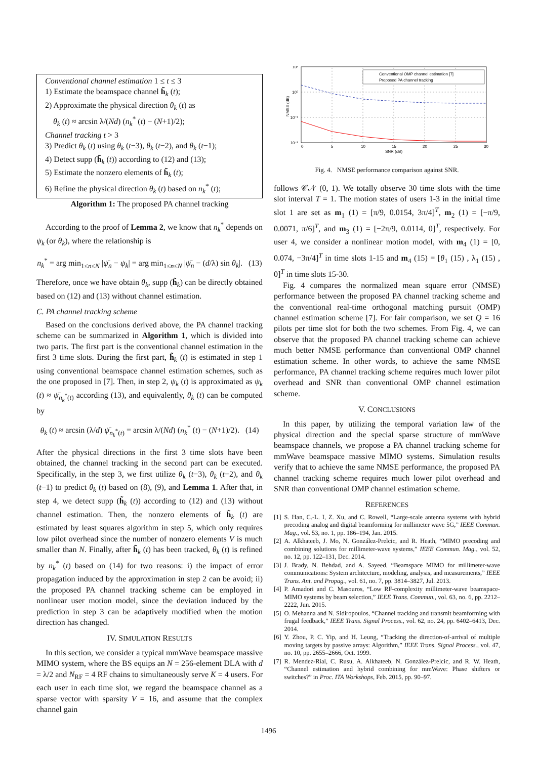Conventional channel estimation 1 ≤ t ≤ 3
1) Estimate the beamspace channel h̃<sub>k</sub> (t);
2) Approximate the physical direction θ<sub>k</sub> (t) as
θ<sub>k</sub> (t) ≈ arcsin λ/(Nd) (n<sub>k</sub><sup>*</sup> (t) − (N+1)/2);
Channel tracking t > 3
3) Predict θ<sub>k</sub> (t) using θ<sub>k</sub> (t−3), θ<sub>k</sub> (t−2), and θ<sub>k</sub> (t−1);
4) Detect supp (h̃<sub>k</sub> (t)) according to (12) and (13);
5) Estimate the nonzero elements of h̃<sub>k</sub> (t);
6) Refine the physical direction θ<sub>k</sub> (t) based on n<sub>k</sub><sup>*</sup> (t);
Algorithm 1: The proposed PA channel tracking
According to the proof of Lemma 2, we know that n<sub>k</sub><sup>*</sup> depends on ψ<sub>k</sub> (or θ<sub>k</sub>), where the relationship is
n<sub>k</sub><sup>*</sup> = arg min<sub>1≤n≤N</sub> |ψ̄<sub>n</sub> − ψ<sub>k</sub>| = arg min<sub>1≤n≤N</sub> |ψ̄<sub>n</sub> − (d/λ) sin θ<sub>k</sub>|. (13)
Therefore, once we have obtain θ<sub>k</sub>, supp (h̃<sub>k</sub>) can be directly obtained based on (12) and (13) without channel estimation.
C. PA channel tracking scheme
Based on the conclusions derived above, the PA channel tracking scheme can be summarized in Algorithm 1, which is divided into two parts. The first part is the conventional channel estimation in the first 3 time slots. During the first part, h̃<sub>k</sub> (t) is estimated in step 1 using conventional beamspace channel estimation schemes, such as the one proposed in [7]. Then, in step 2, ψ<sub>k</sub> (t) is approximated as ψ<sub>k</sub> (t) ≈ ψ̄<sub>n<sub>k</sub><sup>*</sup>(t)</sub> according (13), and equivalently, θ<sub>k</sub> (t) can be computed by
θ<sub>k</sub> (t) ≈ arcsin (λ/d) ψ̄<sub>n<sub>k</sub><sup>*</sup>(t)</sub> = arcsin λ/(Nd) (n<sub>k</sub><sup>*</sup> (t) − (N+1)/2). (14)
After the physical directions in the first 3 time slots have been obtained, the channel tracking in the second part can be executed. Specifically, in the step 3, we first utilize θ<sub>k</sub> (t−3), θ<sub>k</sub> (t−2), and θ<sub>k</sub> (t−1) to predict θ<sub>k</sub> (t) based on (8), (9), and Lemma 1. After that, in step 4, we detect supp (h̃<sub>k</sub> (t)) according to (12) and (13) without channel estimation. Then, the nonzero elements of h̃<sub>k</sub> (t) are estimated by least squares algorithm in step 5, which only requires low pilot overhead since the number of nonzero elements V is much smaller than N. Finally, after h̃<sub>k</sub> (t) has been tracked, θ<sub>k</sub> (t) is refined by n<sub>k</sub><sup>*</sup> (t) based on (14) for two reasons: i) the impact of error propagation induced by the approximation in step 2 can be avoid; ii) the proposed PA channel tracking scheme can be employed in nonlinear user motion model, since the deviation induced by the prediction in step 3 can be adaptively modified when the motion direction has changed.
IV. SIMULATION RESULTS
In this section, we consider a typical mmWave beamspace massive MIMO system, where the BS equips an N = 256-element DLA with d = λ/2 and N<sub>RF</sub> = 4 RF chains to simultaneously serve K = 4 users. For each user in each time slot, we regard the beamspace channel as a sparse vector with sparsity V = 16, and assume that the complex channel gain
10¹
10⁰
10⁻¹
10⁻²
0
5
10
15
20
25
30
SNR (dB)
NMSE (dB)
Conventional OMP channel estimation [7]
Proposed PA channel tracking
Fig. 4. NMSE performance comparison against SNR.
follows 𝒞𝒩 (0, 1). We totally observe 30 time slots with the time slot interval T = 1. The motion states of users 1-3 in the initial time slot 1 are set as m<sub>1</sub> (1) = [π/9, 0.0154, 3π/4]<sup>T</sup>, m<sub>2</sub> (1) = [−π/9, 0.0071, π/6]<sup>T</sup>, and m<sub>3</sub> (1) = [−2π/9, 0.0114, 0]<sup>T</sup>, respectively. For user 4, we consider a nonlinear motion model, with m<sub>4</sub> (1) = [0, 0.074, −3π/4]<sup>T</sup> in time slots 1-15 and m<sub>4</sub> (15) = [θ<sub>1</sub> (15) , λ<sub>1</sub> (15) , 0]<sup>T</sup> in time slots 15-30.
Fig. 4 compares the normalized mean square error (NMSE) performance between the proposed PA channel tracking scheme and the conventional real-time orthogonal matching pursuit (OMP) channel estimation scheme [7]. For fair comparison, we set Q = 16 pilots per time slot for both the two schemes. From Fig. 4, we can observe that the proposed PA channel tracking scheme can achieve much better NMSE performance than conventional OMP channel estimation scheme. In other words, to achieve the same NMSE performance, PA channel tracking scheme requires much lower pilot overhead and SNR than conventional OMP channel estimation scheme.
V. CONCLUSIONS
In this paper, by utilizing the temporal variation law of the physical direction and the special sparse structure of mmWave beamspace channels, we propose a PA channel tracking scheme for mmWave beamspace massive MIMO systems. Simulation results verify that to achieve the same NMSE performance, the proposed PA channel tracking scheme requires much lower pilot overhead and SNR than conventional OMP channel estimation scheme.
REFERENCES
[1] S. Han, C.-L. I, Z. Xu, and C. Rowell, “Large-scale antenna systems with hybrid precoding analog and digital beamforming for millimeter wave 5G,” IEEE Commun. Mag., vol. 53, no. 1, pp. 186–194, Jan. 2015.
[2] A. Alkhateeb, J. Mo, N. González-Prelcic, and R. Heath, “MIMO precoding and combining solutions for millimeter-wave systems,” IEEE Commun. Mag., vol. 52, no. 12, pp. 122–131, Dec. 2014.
[3] J. Brady, N. Behdad, and A. Sayeed, “Beamspace MIMO for millimeter-wave communications: System architecture, modeling, analysis, and measurements,” IEEE Trans. Ant. and Propag., vol. 61, no. 7, pp. 3814–3827, Jul. 2013.
[4] P. Amadori and C. Masouros, “Low RF-complexity millimeter-wave beamspace-MIMO systems by beam selection,” IEEE Trans. Commun., vol. 63, no. 6, pp. 2212–2222, Jun. 2015.
[5] O. Mehanna and N. Sidiropoulos, “Channel tracking and transmit beamforming with frugal feedback,” IEEE Trans. Signal Process., vol. 62, no. 24, pp. 6402–6413, Dec. 2014.
[6] Y. Zhou, P. C. Yip, and H. Leung, “Tracking the direction-of-arrival of multiple moving targets by passive arrays: Algorithm,” IEEE Trans. Signal Process., vol. 47, no. 10, pp. 2655–2666, Oct. 1999.
[7] R. Mendez-Rial, C. Rusu, A. Alkhateeb, N. González-Prelcic, and R. W. Heath, “Channel estimation and hybrid combining for mmWave: Phase shifters or switches?” in Proc. ITA Workshops, Feb. 2015, pp. 90–97.
1496